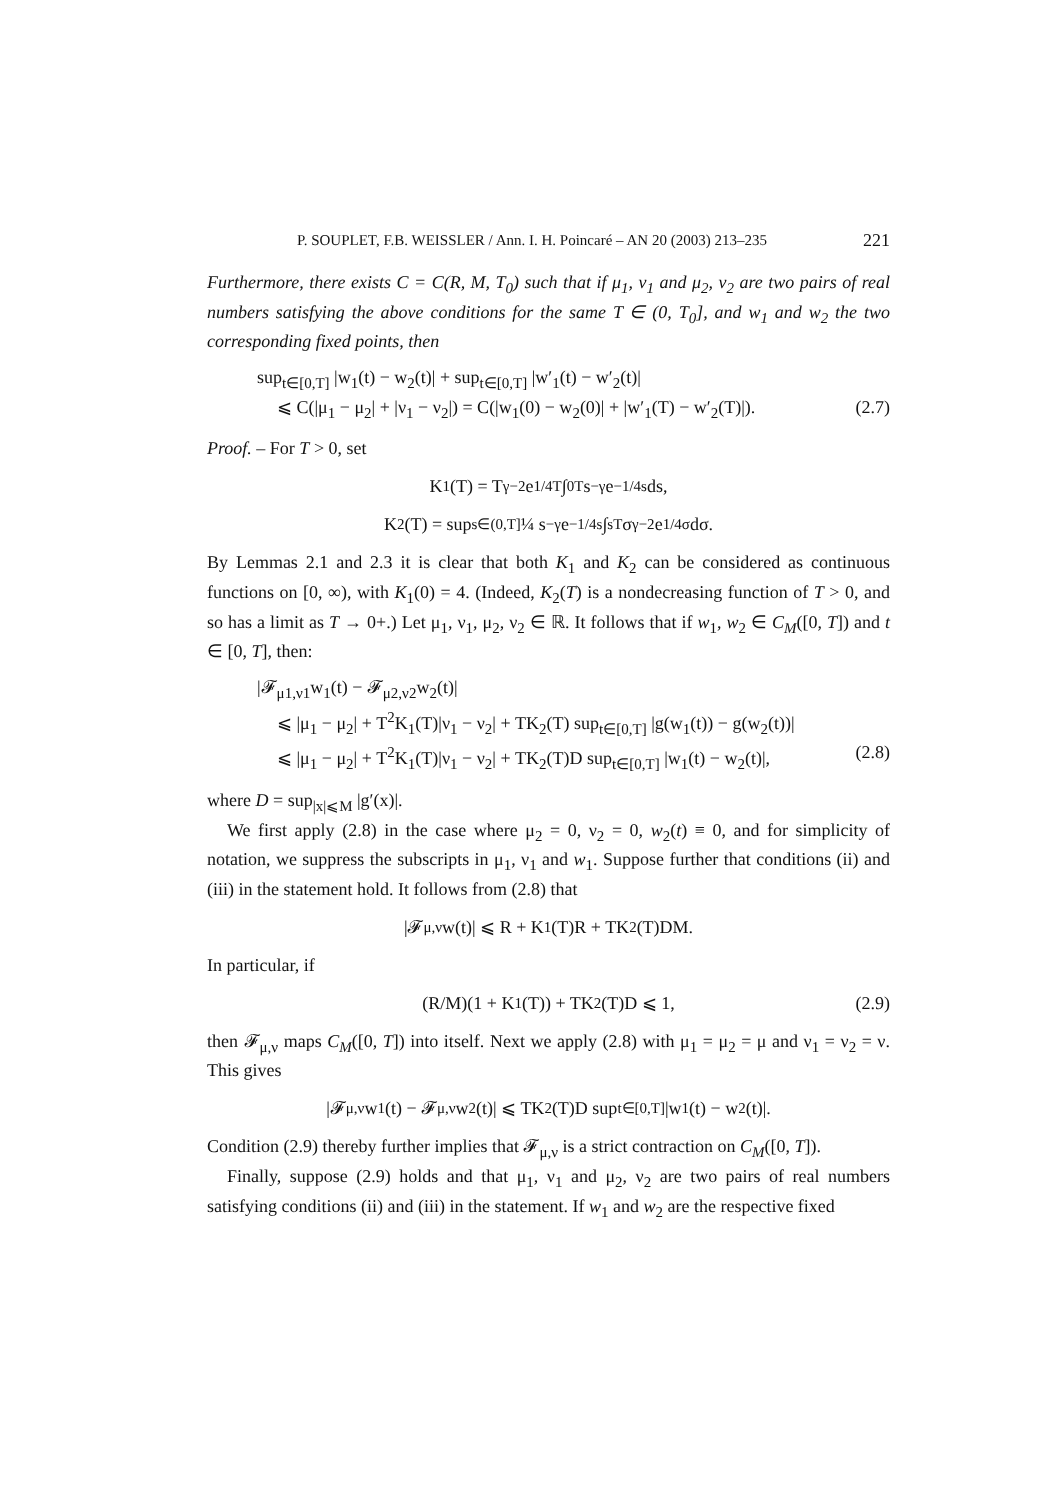P. SOUPLET, F.B. WEISSLER / Ann. I. H. Poincaré – AN 20 (2003) 213–235 221
Furthermore, there exists C = C(R, M, T<sub>0</sub>) such that if μ<sub>1</sub>, ν<sub>1</sub> and μ<sub>2</sub>, ν<sub>2</sub> are two pairs of real numbers satisfying the above conditions for the same T ∈ (0, T<sub>0</sub>], and w<sub>1</sub> and w<sub>2</sub> the two corresponding fixed points, then
sup<sub>t∈[0,T]</sub> |w<sub>1</sub>(t) − w<sub>2</sub>(t)| + sup<sub>t∈[0,T]</sub> |w′<sub>1</sub>(t) − w′<sub>2</sub>(t)|
⩽ C(|μ<sub>1</sub> − μ<sub>2</sub>| + |ν<sub>1</sub> − ν<sub>2</sub>|) = C(|w<sub>1</sub>(0) − w<sub>2</sub>(0)| + |w′<sub>1</sub>(T) − w′<sub>2</sub>(T)|). (2.7)
Proof. – For T > 0, set
K<sub>1</sub>(T) = T<sup>γ−2</sup>e<sup>1/4T</sup> ∫<sub>0</sub><sup>T</sup> s<sup>−γ</sup>e<sup>−1/4s</sup> ds,
K<sub>2</sub>(T) = sup<sub>s∈(0,T]</sub> ¼ s<sup>−γ</sup>e<sup>−1/4s</sup> ∫<sub>s</sub><sup>T</sup> σ<sup>γ−2</sup>e<sup>1/4σ</sup> dσ.
By Lemmas 2.1 and 2.3 it is clear that both K<sub>1</sub> and K<sub>2</sub> can be considered as continuous functions on [0, ∞), with K<sub>1</sub>(0) = 4. (Indeed, K<sub>2</sub>(T) is a nondecreasing function of T > 0, and so has a limit as T → 0+.) Let μ<sub>1</sub>, ν<sub>1</sub>, μ<sub>2</sub>, ν<sub>2</sub> ∈ ℝ. It follows that if w<sub>1</sub>, w<sub>2</sub> ∈ C<sub>M</sub>([0, T]) and t ∈ [0, T], then:
|𝓕<sub>μ1,ν1</sub>w<sub>1</sub>(t) − 𝓕<sub>μ2,ν2</sub>w<sub>2</sub>(t)|
⩽ |μ<sub>1</sub> − μ<sub>2</sub>| + T<sup>2</sup>K<sub>1</sub>(T)|ν<sub>1</sub> − ν<sub>2</sub>| + TK<sub>2</sub>(T) sup<sub>t∈[0,T]</sub> |g(w<sub>1</sub>(t)) − g(w<sub>2</sub>(t))|
⩽ |μ<sub>1</sub> − μ<sub>2</sub>| + T<sup>2</sup>K<sub>1</sub>(T)|ν<sub>1</sub> − ν<sub>2</sub>| + TK<sub>2</sub>(T)D sup<sub>t∈[0,T]</sub> |w<sub>1</sub>(t) − w<sub>2</sub>(t)|, (2.8)
where D = sup<sub>|x|⩽M</sub> |g′(x)|.
We first apply (2.8) in the case where μ<sub>2</sub> = 0, ν<sub>2</sub> = 0, w<sub>2</sub>(t) ≡ 0, and for simplicity of notation, we suppress the subscripts in μ<sub>1</sub>, ν<sub>1</sub> and w<sub>1</sub>. Suppose further that conditions (ii) and (iii) in the statement hold. It follows from (2.8) that
|𝓕<sub>μ,ν</sub>w(t)| ⩽ R + K<sub>1</sub>(T)R + TK<sub>2</sub>(T)DM.
In particular, if
(R/M)(1 + K<sub>1</sub>(T)) + TK<sub>2</sub>(T)D ⩽ 1, (2.9)
then 𝓕<sub>μ,ν</sub> maps C<sub>M</sub>([0, T]) into itself. Next we apply (2.8) with μ<sub>1</sub> = μ<sub>2</sub> = μ and ν<sub>1</sub> = ν<sub>2</sub> = ν. This gives
|𝓕<sub>μ,ν</sub>w<sub>1</sub>(t) − 𝓕<sub>μ,ν</sub>w<sub>2</sub>(t)| ⩽ TK<sub>2</sub>(T)D sup<sub>t∈[0,T]</sub> |w<sub>1</sub>(t) − w<sub>2</sub>(t)|.
Condition (2.9) thereby further implies that 𝓕<sub>μ,ν</sub> is a strict contraction on C<sub>M</sub>([0, T]).
Finally, suppose (2.9) holds and that μ<sub>1</sub>, ν<sub>1</sub> and μ<sub>2</sub>, ν<sub>2</sub> are two pairs of real numbers satisfying conditions (ii) and (iii) in the statement. If w<sub>1</sub> and w<sub>2</sub> are the respective fixed